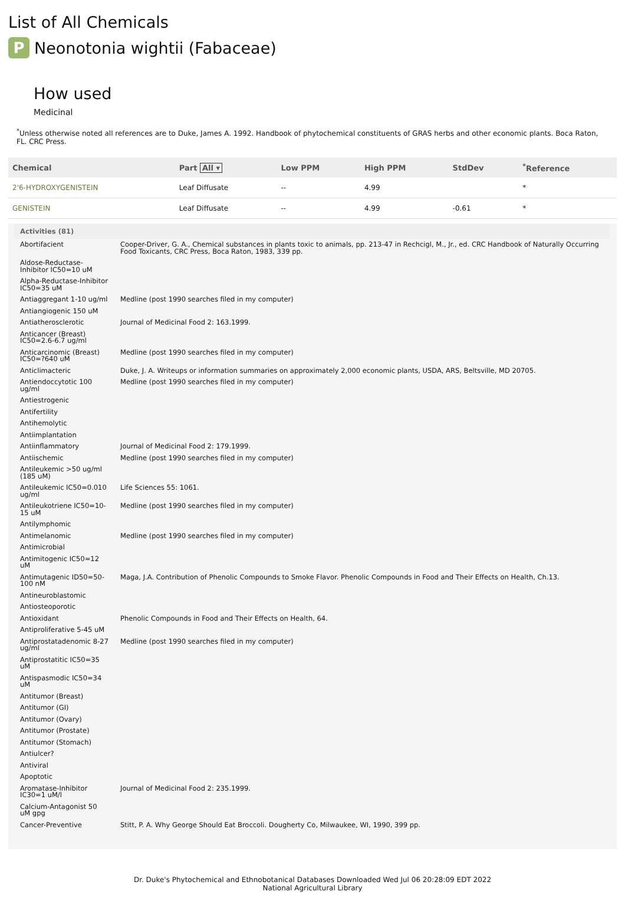List of All Chemicals
P Neonotonia wightii (Fabaceae)
How used
Medicinal
<sup>*</sup> Unless otherwise noted all references are to Duke, James A. 1992. Handbook of phytochemical constituents of GRAS herbs and other economic plants. Boca Raton, FL. CRC Press.
| Chemical | Part All ▾ | Low PPM | High PPM | StdDev | <sup>*</sup> Reference |
| --- | --- | --- | --- | --- | --- |
| 2'6-HYDROXYGENISTEIN | Leaf Diffusate | -- | 4.99 | | * |
| GENISTEIN | Leaf Diffusate | -- | 4.99 | -0.61 | * |
| Activities (81) | |
| --- | --- |
| Abortifacient | Cooper-Driver, G. A., Chemical substances in plants toxic to animals, pp. 213-47 in Rechcigl, M., Jr., ed. CRC Handbook of Naturally Occurring Food Toxicants, CRC Press, Boca Raton, 1983, 339 pp. |
| Aldose-Reductase-Inhibitor IC50=10 uM | |
| Alpha-Reductase-Inhibitor IC50=35 uM | |
| Antiaggregant 1-10 ug/ml | Medline (post 1990 searches filed in my computer) |
| Antiangiogenic 150 uM | |
| Antiatherosclerotic | Journal of Medicinal Food 2: 163.1999. |
| Anticancer (Breast) IC50=2.6-6.7 ug/ml | |
| Anticarcinomic (Breast) IC50=?640 uM | Medline (post 1990 searches filed in my computer) |
| Anticlimacteric | Duke, J. A. Writeups or information summaries on approximately 2,000 economic plants, USDA, ARS, Beltsville, MD 20705. |
| Antiendoccytotic 100 ug/ml | Medline (post 1990 searches filed in my computer) |
| Antiestrogenic | |
| Antifertility | |
| Antihemolytic | |
| Antiimplantation | |
| Antiinflammatory | Journal of Medicinal Food 2: 179.1999. |
| Antiischemic | Medline (post 1990 searches filed in my computer) |
| Antileukemic >50 ug/ml (185 uM) | |
| Antileukemic IC50=0.010 ug/ml | Life Sciences 55: 1061. |
| Antileukotriene IC50=10-15 uM | Medline (post 1990 searches filed in my computer) |
| Antilymphomic | |
| Antimelanomic | Medline (post 1990 searches filed in my computer) |
| Antimicrobial | |
| Antimitogenic IC50=12 uM | |
| Antimutagenic ID50=50-100 nM | Maga, J.A. Contribution of Phenolic Compounds to Smoke Flavor. Phenolic Compounds in Food and Their Effects on Health, Ch.13. |
| Antineuroblastomic | |
| Antiosteoporotic | |
| Antioxidant | Phenolic Compounds in Food and Their Effects on Health, 64. |
| Antiproliferative 5-45 uM | |
| Antiprostatadenomic 8-27 ug/ml | Medline (post 1990 searches filed in my computer) |
| Antiprostatitic IC50=35 uM | |
| Antispasmodic IC50=34 uM | |
| Antitumor (Breast) | |
| Antitumor (GI) | |
| Antitumor (Ovary) | |
| Antitumor (Prostate) | |
| Antitumor (Stomach) | |
| Antiulcer? | |
| Antiviral | |
| Apoptotic | |
| Aromatase-Inhibitor IC30=1 uM/l | Journal of Medicinal Food 2: 235.1999. |
| Calcium-Antagonist 50 uM gpg | |
| Cancer-Preventive | Stitt, P. A. Why George Should Eat Broccoli. Dougherty Co, Milwaukee, WI, 1990, 399 pp. |
Dr. Duke's Phytochemical and Ethnobotanical Databases Downloaded Wed Jul 06 20:28:09 EDT 2022
National Agricultural Library